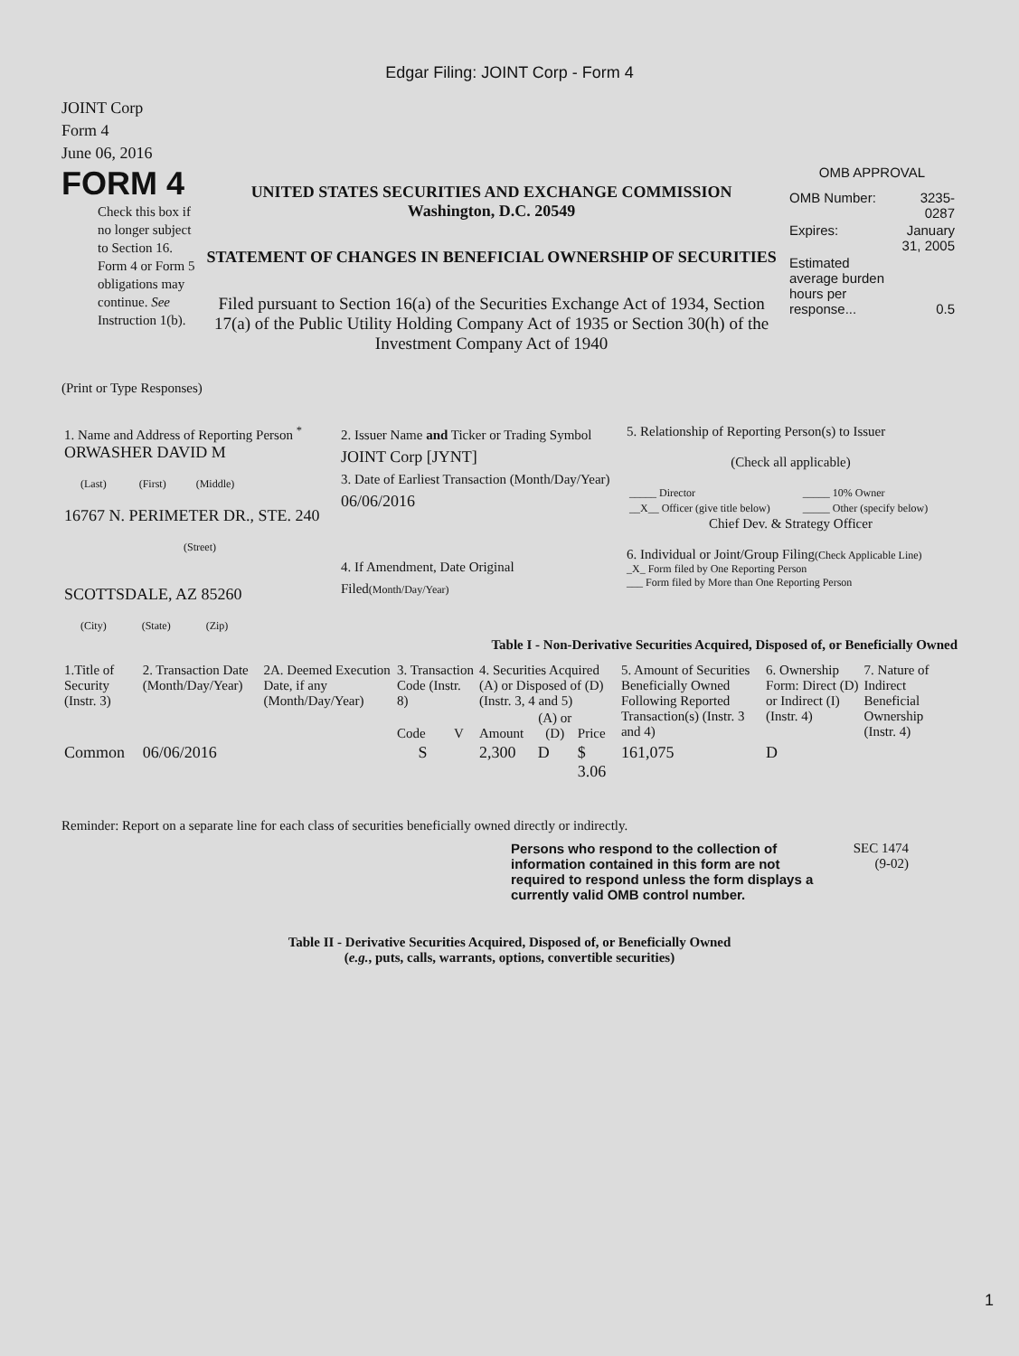Edgar Filing: JOINT Corp - Form 4
JOINT Corp
Form 4
June 06, 2016
FORM 4
Check this box if no longer subject to Section 16. Form 4 or Form 5 obligations may continue. See Instruction 1(b).
UNITED STATES SECURITIES AND EXCHANGE COMMISSION
Washington, D.C. 20549
STATEMENT OF CHANGES IN BENEFICIAL OWNERSHIP OF SECURITIES
Filed pursuant to Section 16(a) of the Securities Exchange Act of 1934, Section 17(a) of the Public Utility Holding Company Act of 1935 or Section 30(h) of the Investment Company Act of 1940
OMB APPROVAL
| OMB Number: | 3235-0287 |
| Expires: | January 31, 2005 |
| Estimated average burden hours per response... | 0.5 |
(Print or Type Responses)
| 1. Name and Address of Reporting Person <sup>*</sup> ORWASHER DAVID M (Last) (First) (Middle) 16767 N. PERIMETER DR., STE. 240 (Street) SCOTTSDALE, AZ 85260 (City) (State) (Zip) | 2. Issuer Name and Ticker or Trading Symbol JOINT Corp [JYNT] 3. Date of Earliest Transaction (Month/Day/Year) 06/06/2016 4. If Amendment, Date Original Filed (Month/Day/Year) | 5. Relationship of Reporting Person(s) to Issuer (Check all applicable) / _____ Director / _____ 10% Owner / / __X__ Officer (give title below) / _____ Other (specify below) / Chief Dev. & Strategy Officer 6. Individual or Joint/Group Filing (Check Applicable Line) _X_ Form filed by One Reporting Person ___ Form filed by More than One Reporting Person |
Table I - Non-Derivative Securities Acquired, Disposed of, or Beneficially Owned
| 1.Title of Security (Instr. 3) | 2. Transaction Date (Month/Day/Year) | 2A. Deemed Execution Date, if any (Month/Day/Year) | 3. Transaction Code (Instr. 8) | | 4. Securities Acquired (A) or Disposed of (D) (Instr. 3, 4 and 5) | | | 5. Amount of Securities Beneficially Owned Following Reported Transaction(s) (Instr. 3 and 4) | 6. Ownership Form: Direct (D) or Indirect (I) (Instr. 4) | 7. Nature of Indirect Beneficial Ownership (Instr. 4) |
| | | | Code | V | Amount | (A) or (D) | Price | | | |
| Common | 06/06/2016 | | S | | 2,300 | D | $ 3.06 | 161,075 | D | |
Reminder: Report on a separate line for each class of securities beneficially owned directly or indirectly.
Persons who respond to the collection of information contained in this form are not required to respond unless the form displays a currently valid OMB control number.
SEC 1474
(9-02)
Table II - Derivative Securities Acquired, Disposed of, or Beneficially Owned
(e.g., puts, calls, warrants, options, convertible securities)
1